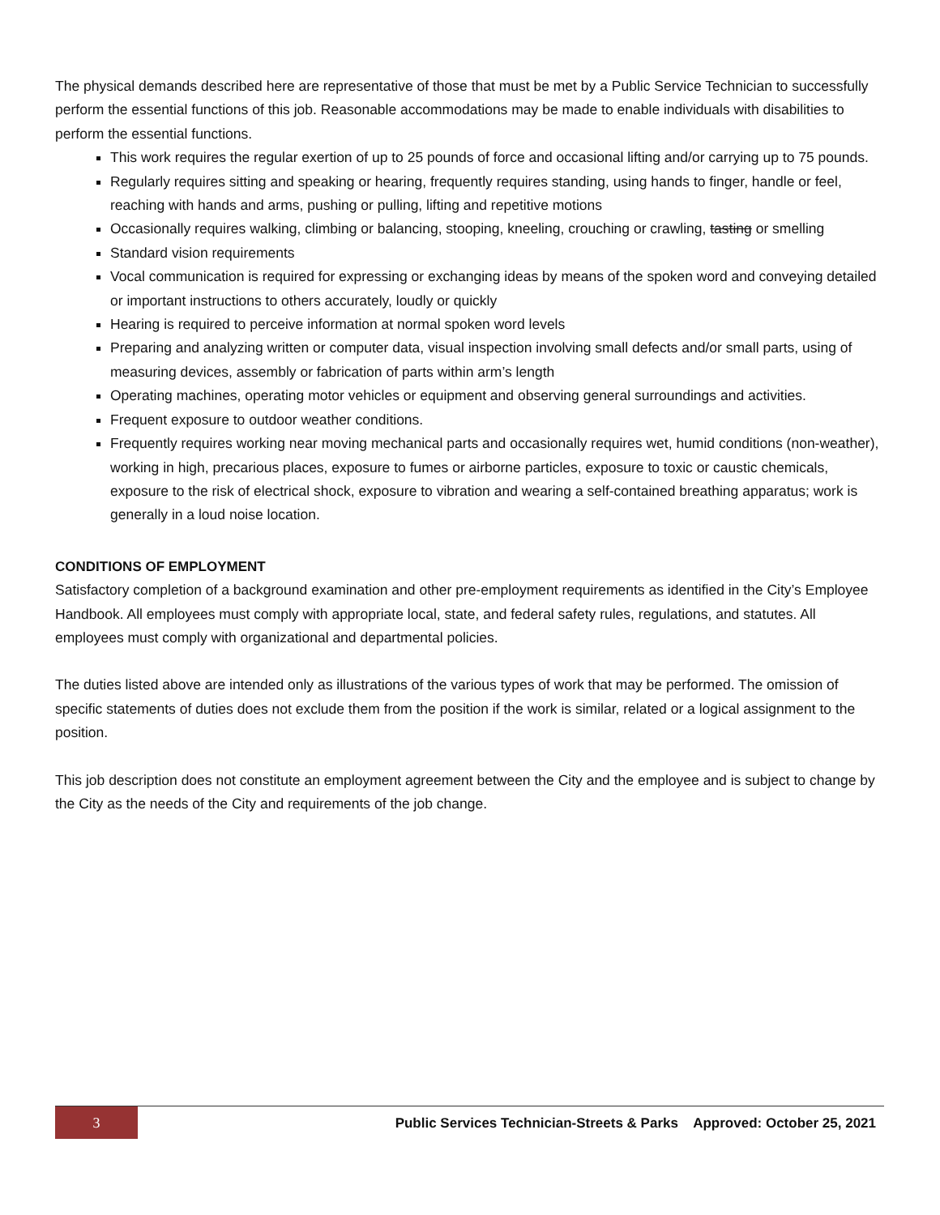The physical demands described here are representative of those that must be met by a Public Service Technician to successfully perform the essential functions of this job. Reasonable accommodations may be made to enable individuals with disabilities to perform the essential functions.
This work requires the regular exertion of up to 25 pounds of force and occasional lifting and/or carrying up to 75 pounds.
Regularly requires sitting and speaking or hearing, frequently requires standing, using hands to finger, handle or feel, reaching with hands and arms, pushing or pulling, lifting and repetitive motions
Occasionally requires walking, climbing or balancing, stooping, kneeling, crouching or crawling, tasting or smelling
Standard vision requirements
Vocal communication is required for expressing or exchanging ideas by means of the spoken word and conveying detailed or important instructions to others accurately, loudly or quickly
Hearing is required to perceive information at normal spoken word levels
Preparing and analyzing written or computer data, visual inspection involving small defects and/or small parts, using of measuring devices, assembly or fabrication of parts within arm’s length
Operating machines, operating motor vehicles or equipment and observing general surroundings and activities.
Frequent exposure to outdoor weather conditions.
Frequently requires working near moving mechanical parts and occasionally requires wet, humid conditions (non-weather), working in high, precarious places, exposure to fumes or airborne particles, exposure to toxic or caustic chemicals, exposure to the risk of electrical shock, exposure to vibration and wearing a self-contained breathing apparatus; work is generally in a loud noise location.
CONDITIONS OF EMPLOYMENT
Satisfactory completion of a background examination and other pre-employment requirements as identified in the City’s Employee Handbook. All employees must comply with appropriate local, state, and federal safety rules, regulations, and statutes. All employees must comply with organizational and departmental policies.
The duties listed above are intended only as illustrations of the various types of work that may be performed. The omission of specific statements of duties does not exclude them from the position if the work is similar, related or a logical assignment to the position.
This job description does not constitute an employment agreement between the City and the employee and is subject to change by the City as the needs of the City and requirements of the job change.
3
Public Services Technician-Streets & Parks Approved: October 25, 2021